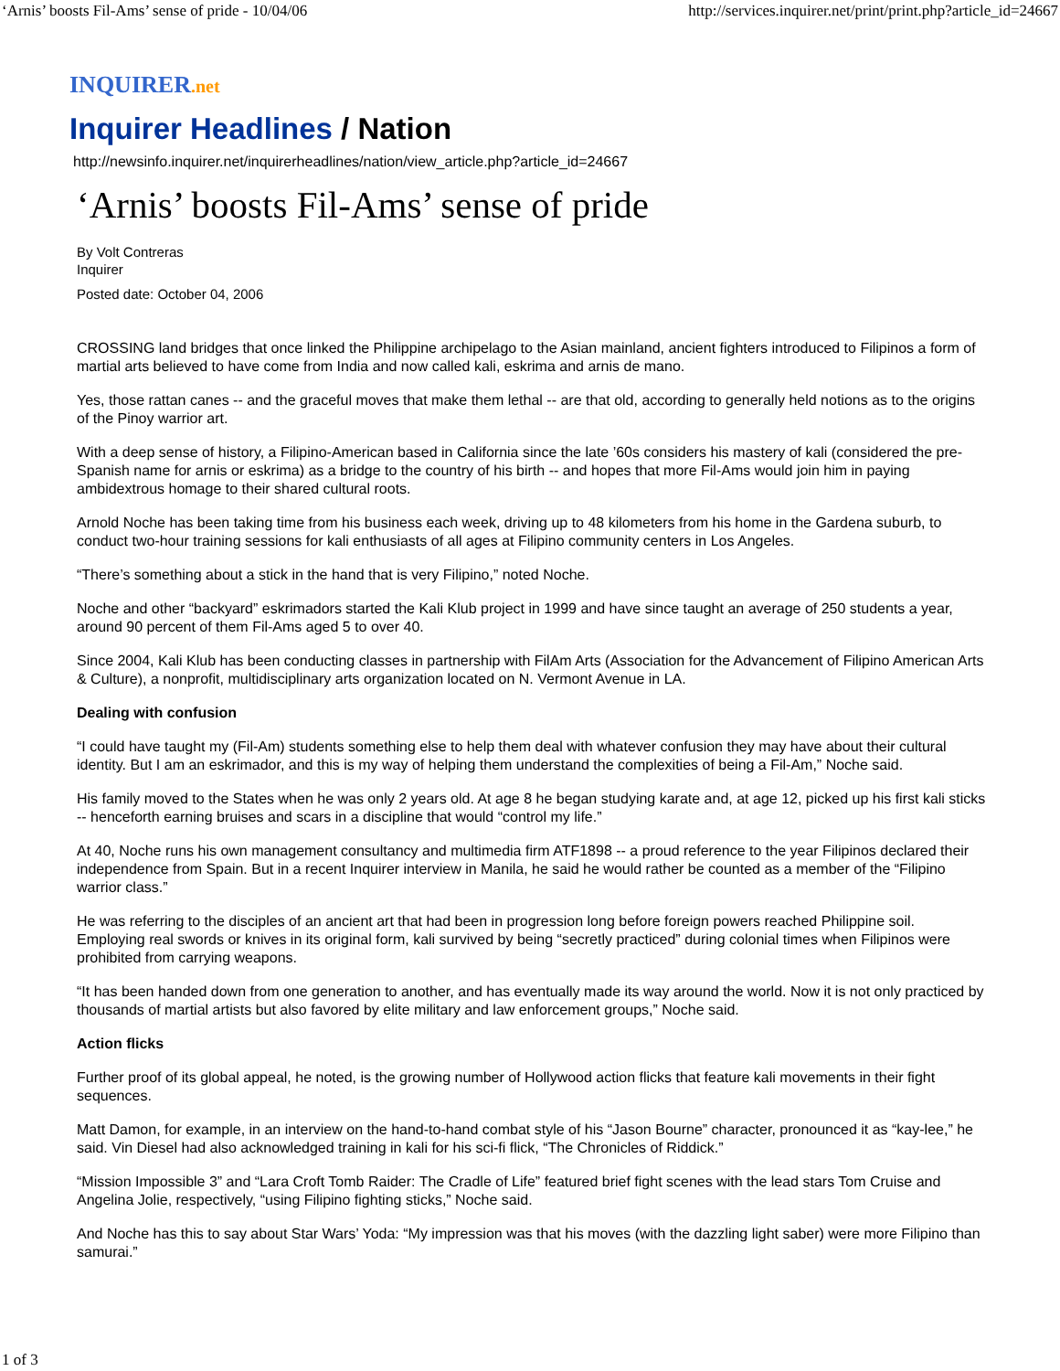‘Arnis’ boosts Fil-Ams’ sense of pride - 10/04/06 http://services.inquirer.net/print/print.php?article_id=24667
INQUIRER.net
Inquirer Headlines / Nation
http://newsinfo.inquirer.net/inquirerheadlines/nation/view_article.php?article_id=24667
‘Arnis’ boosts Fil-Ams’ sense of pride
By Volt Contreras
Inquirer
Posted date: October 04, 2006
CROSSING land bridges that once linked the Philippine archipelago to the Asian mainland, ancient fighters introduced to Filipinos a form of martial arts believed to have come from India and now called kali, eskrima and arnis de mano.
Yes, those rattan canes -- and the graceful moves that make them lethal -- are that old, according to generally held notions as to the origins of the Pinoy warrior art.
With a deep sense of history, a Filipino-American based in California since the late ’60s considers his mastery of kali (considered the pre-Spanish name for arnis or eskrima) as a bridge to the country of his birth -- and hopes that more Fil-Ams would join him in paying ambidextrous homage to their shared cultural roots.
Arnold Noche has been taking time from his business each week, driving up to 48 kilometers from his home in the Gardena suburb, to conduct two-hour training sessions for kali enthusiasts of all ages at Filipino community centers in Los Angeles.
“There’s something about a stick in the hand that is very Filipino,” noted Noche.
Noche and other “backyard” eskrimadors started the Kali Klub project in 1999 and have since taught an average of 250 students a year, around 90 percent of them Fil-Ams aged 5 to over 40.
Since 2004, Kali Klub has been conducting classes in partnership with FilAm Arts (Association for the Advancement of Filipino American Arts & Culture), a nonprofit, multidisciplinary arts organization located on N. Vermont Avenue in LA.
Dealing with confusion
“I could have taught my (Fil-Am) students something else to help them deal with whatever confusion they may have about their cultural identity. But I am an eskrimador, and this is my way of helping them understand the complexities of being a Fil-Am,” Noche said.
His family moved to the States when he was only 2 years old. At age 8 he began studying karate and, at age 12, picked up his first kali sticks -- henceforth earning bruises and scars in a discipline that would “control my life.”
At 40, Noche runs his own management consultancy and multimedia firm ATF1898 -- a proud reference to the year Filipinos declared their independence from Spain. But in a recent Inquirer interview in Manila, he said he would rather be counted as a member of the “Filipino warrior class.”
He was referring to the disciples of an ancient art that had been in progression long before foreign powers reached Philippine soil. Employing real swords or knives in its original form, kali survived by being “secretly practiced” during colonial times when Filipinos were prohibited from carrying weapons.
“It has been handed down from one generation to another, and has eventually made its way around the world. Now it is not only practiced by thousands of martial artists but also favored by elite military and law enforcement groups,” Noche said.
Action flicks
Further proof of its global appeal, he noted, is the growing number of Hollywood action flicks that feature kali movements in their fight sequences.
Matt Damon, for example, in an interview on the hand-to-hand combat style of his “Jason Bourne” character, pronounced it as “kay-lee,” he said. Vin Diesel had also acknowledged training in kali for his sci-fi flick, “The Chronicles of Riddick.”
“Mission Impossible 3” and “Lara Croft Tomb Raider: The Cradle of Life” featured brief fight scenes with the lead stars Tom Cruise and Angelina Jolie, respectively, “using Filipino fighting sticks,” Noche said.
And Noche has this to say about Star Wars’ Yoda: “My impression was that his moves (with the dazzling light saber) were more Filipino than samurai.”
1 of 3